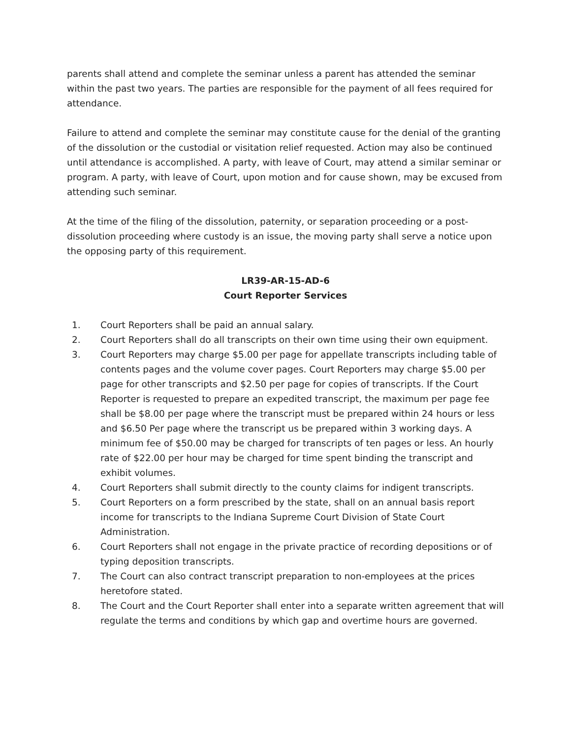parents shall attend and complete the seminar unless a parent has attended the seminar within the past two years. The parties are responsible for the payment of all fees required for attendance.
Failure to attend and complete the seminar may constitute cause for the denial of the granting of the dissolution or the custodial or visitation relief requested. Action may also be continued until attendance is accomplished. A party, with leave of Court, may attend a similar seminar or program. A party, with leave of Court, upon motion and for cause shown, may be excused from attending such seminar.
At the time of the filing of the dissolution, paternity, or separation proceeding or a post-dissolution proceeding where custody is an issue, the moving party shall serve a notice upon the opposing party of this requirement.
LR39-AR-15-AD-6
Court Reporter Services
1. Court Reporters shall be paid an annual salary.
2. Court Reporters shall do all transcripts on their own time using their own equipment.
3. Court Reporters may charge $5.00 per page for appellate transcripts including table of contents pages and the volume cover pages. Court Reporters may charge $5.00 per page for other transcripts and $2.50 per page for copies of transcripts. If the Court Reporter is requested to prepare an expedited transcript, the maximum per page fee shall be $8.00 per page where the transcript must be prepared within 24 hours or less and $6.50 Per page where the transcript us be prepared within 3 working days. A minimum fee of $50.00 may be charged for transcripts of ten pages or less. An hourly rate of $22.00 per hour may be charged for time spent binding the transcript and exhibit volumes.
4. Court Reporters shall submit directly to the county claims for indigent transcripts.
5. Court Reporters on a form prescribed by the state, shall on an annual basis report income for transcripts to the Indiana Supreme Court Division of State Court Administration.
6. Court Reporters shall not engage in the private practice of recording depositions or of typing deposition transcripts.
7. The Court can also contract transcript preparation to non-employees at the prices heretofore stated.
8. The Court and the Court Reporter shall enter into a separate written agreement that will regulate the terms and conditions by which gap and overtime hours are governed.